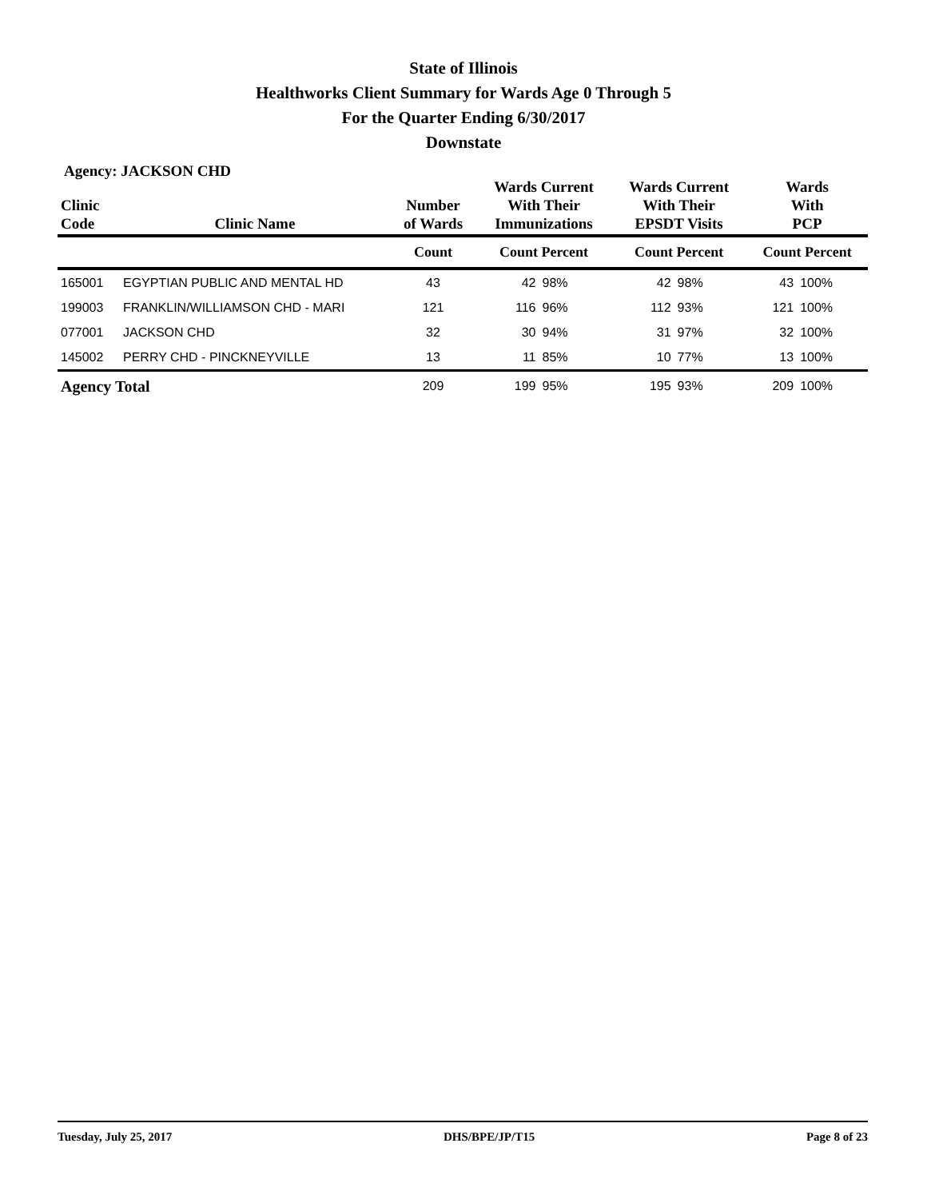State of Illinois
Healthworks Client Summary for Wards Age 0 Through 5
For the Quarter Ending 6/30/2017
Downstate
Agency: JACKSON CHD
| Clinic Code | Clinic Name | Number of Wards | Wards Current With Their Immunizations | | Wards Current With Their EPSDT Visits | | Wards With PCP | |
| --- | --- | --- | --- | --- | --- | --- | --- | --- |
| | | Count | Count Percent | | Count Percent | | Count Percent | |
| 165001 | EGYPTIAN PUBLIC AND MENTAL HD | 43 | 42 | 98% | 42 | 98% | 43 | 100% |
| 199003 | FRANKLIN/WILLIAMSON CHD - MARI | 121 | 116 | 96% | 112 | 93% | 121 | 100% |
| 077001 | JACKSON CHD | 32 | 30 | 94% | 31 | 97% | 32 | 100% |
| 145002 | PERRY CHD - PINCKNEYVILLE | 13 | 11 | 85% | 10 | 77% | 13 | 100% |
| Agency Total | | 209 | 199 | 95% | 195 | 93% | 209 | 100% |
Tuesday, July 25, 2017 DHS/BPE/JP/T15 Page 8 of 23